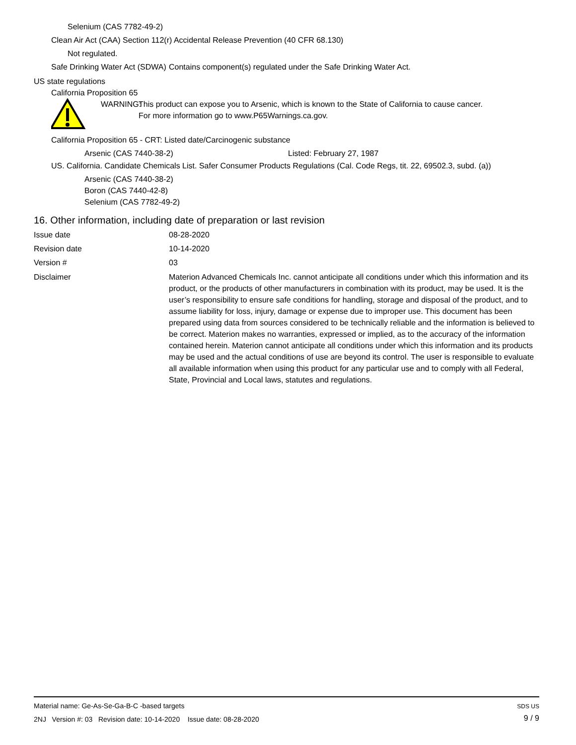Selenium (CAS 7782-49-2)
Clean Air Act (CAA) Section 112(r) Accidental Release Prevention (40 CFR 68.130)
Not regulated.
Safe Drinking Water Act (SDWA)
Contains component(s) regulated under the Safe Drinking Water Act.
US state regulations
California Proposition 65
WARNING:
This product can expose you to Arsenic, which is known to the State of California to cause cancer.
For more information go to www.P65Warnings.ca.gov.
California Proposition 65 - CRT: Listed date/Carcinogenic substance
Arsenic (CAS 7440-38-2) Listed: February 27, 1987
US. California. Candidate Chemicals List. Safer Consumer Products Regulations (Cal. Code Regs, tit. 22, 69502.3, subd. (a))
Arsenic (CAS 7440-38-2)
Boron (CAS 7440-42-8)
Selenium (CAS 7782-49-2)
16. Other information, including date of preparation or last revision
Issue date 08-28-2020
Revision date 10-14-2020
Version # 03
Disclaimer Materion Advanced Chemicals Inc. cannot anticipate all conditions under which this information and its product, or the products of other manufacturers in combination with its product, may be used. It is the user’s responsibility to ensure safe conditions for handling, storage and disposal of the product, and to assume liability for loss, injury, damage or expense due to improper use. This document has been prepared using data from sources considered to be technically reliable and the information is believed to be correct. Materion makes no warranties, expressed or implied, as to the accuracy of the information contained herein. Materion cannot anticipate all conditions under which this information and its products may be used and the actual conditions of use are beyond its control. The user is responsible to evaluate all available information when using this product for any particular use and to comply with all Federal, State, Provincial and Local laws, statutes and regulations.
Material name: Ge-As-Se-Ga-B-C -based targets
2NJ Version #: 03 Revision date: 10-14-2020 Issue date: 08-28-2020
SDS US
9 / 9